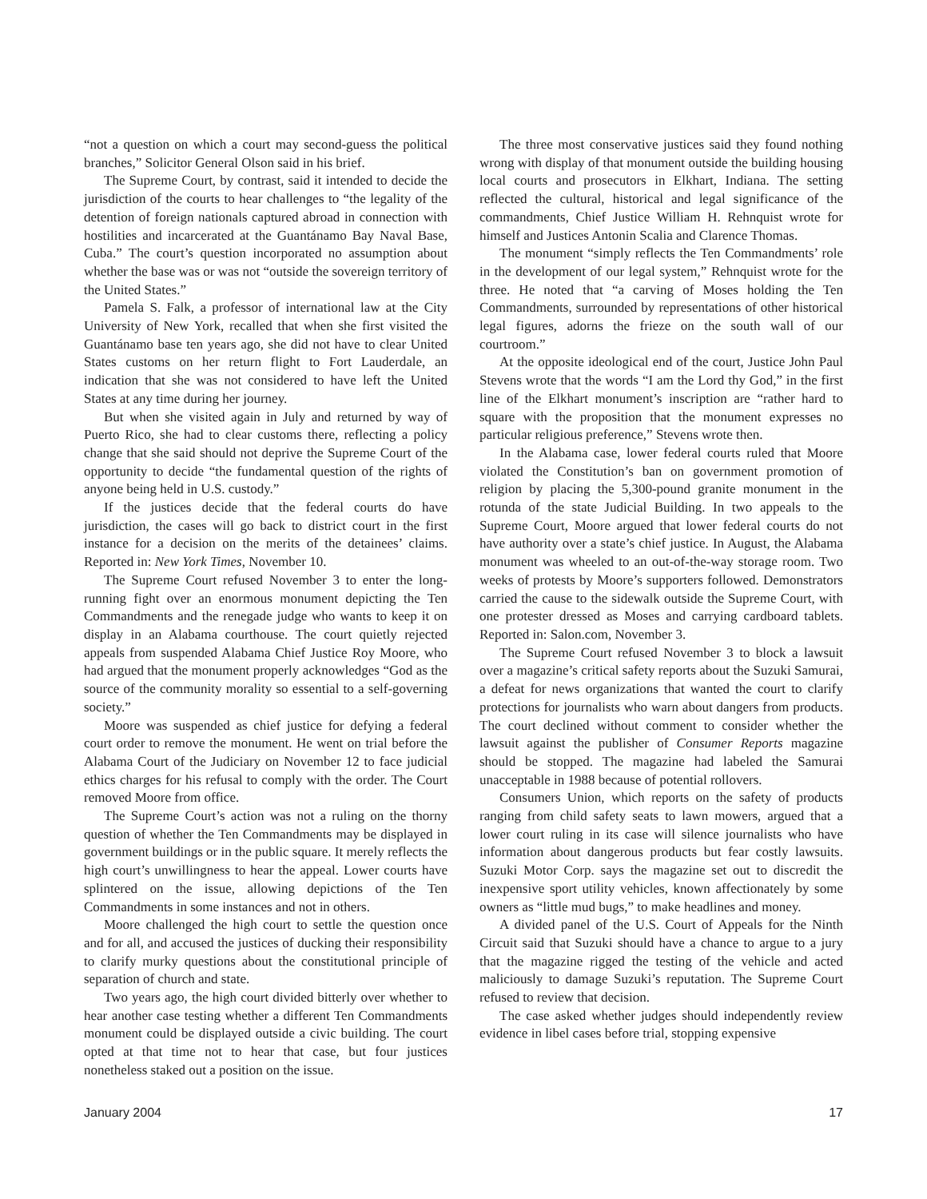“not a question on which a court may second-guess the political branches,” Solicitor General Olson said in his brief.
The Supreme Court, by contrast, said it intended to decide the jurisdiction of the courts to hear challenges to “the legality of the detention of foreign nationals captured abroad in connection with hostilities and incarcerated at the Guantánamo Bay Naval Base, Cuba.” The court’s question incorporated no assumption about whether the base was or was not “outside the sovereign territory of the United States.”
Pamela S. Falk, a professor of international law at the City University of New York, recalled that when she first visited the Guantánamo base ten years ago, she did not have to clear United States customs on her return flight to Fort Lauderdale, an indication that she was not considered to have left the United States at any time during her journey.
But when she visited again in July and returned by way of Puerto Rico, she had to clear customs there, reflecting a policy change that she said should not deprive the Supreme Court of the opportunity to decide “the fundamental question of the rights of anyone being held in U.S. custody.”
If the justices decide that the federal courts do have jurisdiction, the cases will go back to district court in the first instance for a decision on the merits of the detainees’ claims. Reported in: New York Times, November 10.
The Supreme Court refused November 3 to enter the long-running fight over an enormous monument depicting the Ten Commandments and the renegade judge who wants to keep it on display in an Alabama courthouse. The court quietly rejected appeals from suspended Alabama Chief Justice Roy Moore, who had argued that the monument properly acknowledges “God as the source of the community morality so essential to a self-governing society.”
Moore was suspended as chief justice for defying a federal court order to remove the monument. He went on trial before the Alabama Court of the Judiciary on November 12 to face judicial ethics charges for his refusal to comply with the order. The Court removed Moore from office.
The Supreme Court’s action was not a ruling on the thorny question of whether the Ten Commandments may be displayed in government buildings or in the public square. It merely reflects the high court’s unwillingness to hear the appeal. Lower courts have splintered on the issue, allowing depictions of the Ten Commandments in some instances and not in others.
Moore challenged the high court to settle the question once and for all, and accused the justices of ducking their responsibility to clarify murky questions about the constitutional principle of separation of church and state.
Two years ago, the high court divided bitterly over whether to hear another case testing whether a different Ten Commandments monument could be displayed outside a civic building. The court opted at that time not to hear that case, but four justices nonetheless staked out a position on the issue.
The three most conservative justices said they found nothing wrong with display of that monument outside the building housing local courts and prosecutors in Elkhart, Indiana. The setting reflected the cultural, historical and legal significance of the commandments, Chief Justice William H. Rehnquist wrote for himself and Justices Antonin Scalia and Clarence Thomas.
The monument “simply reflects the Ten Commandments’ role in the development of our legal system,” Rehnquist wrote for the three. He noted that “a carving of Moses holding the Ten Commandments, surrounded by representations of other historical legal figures, adorns the frieze on the south wall of our courtroom.”
At the opposite ideological end of the court, Justice John Paul Stevens wrote that the words “I am the Lord thy God,” in the first line of the Elkhart monument’s inscription are “rather hard to square with the proposition that the monument expresses no particular religious preference,” Stevens wrote then.
In the Alabama case, lower federal courts ruled that Moore violated the Constitution’s ban on government promotion of religion by placing the 5,300-pound granite monument in the rotunda of the state Judicial Building. In two appeals to the Supreme Court, Moore argued that lower federal courts do not have authority over a state’s chief justice. In August, the Alabama monument was wheeled to an out-of-the-way storage room. Two weeks of protests by Moore’s supporters followed. Demonstrators carried the cause to the sidewalk outside the Supreme Court, with one protester dressed as Moses and carrying cardboard tablets. Reported in: Salon.com, November 3.
The Supreme Court refused November 3 to block a lawsuit over a magazine’s critical safety reports about the Suzuki Samurai, a defeat for news organizations that wanted the court to clarify protections for journalists who warn about dangers from products. The court declined without comment to consider whether the lawsuit against the publisher of Consumer Reports magazine should be stopped. The magazine had labeled the Samurai unacceptable in 1988 because of potential rollovers.
Consumers Union, which reports on the safety of products ranging from child safety seats to lawn mowers, argued that a lower court ruling in its case will silence journalists who have information about dangerous products but fear costly lawsuits. Suzuki Motor Corp. says the magazine set out to discredit the inexpensive sport utility vehicles, known affectionately by some owners as “little mud bugs,” to make headlines and money.
A divided panel of the U.S. Court of Appeals for the Ninth Circuit said that Suzuki should have a chance to argue to a jury that the magazine rigged the testing of the vehicle and acted maliciously to damage Suzuki’s reputation. The Supreme Court refused to review that decision.
The case asked whether judges should independently review evidence in libel cases before trial, stopping expensive
January 2004 17